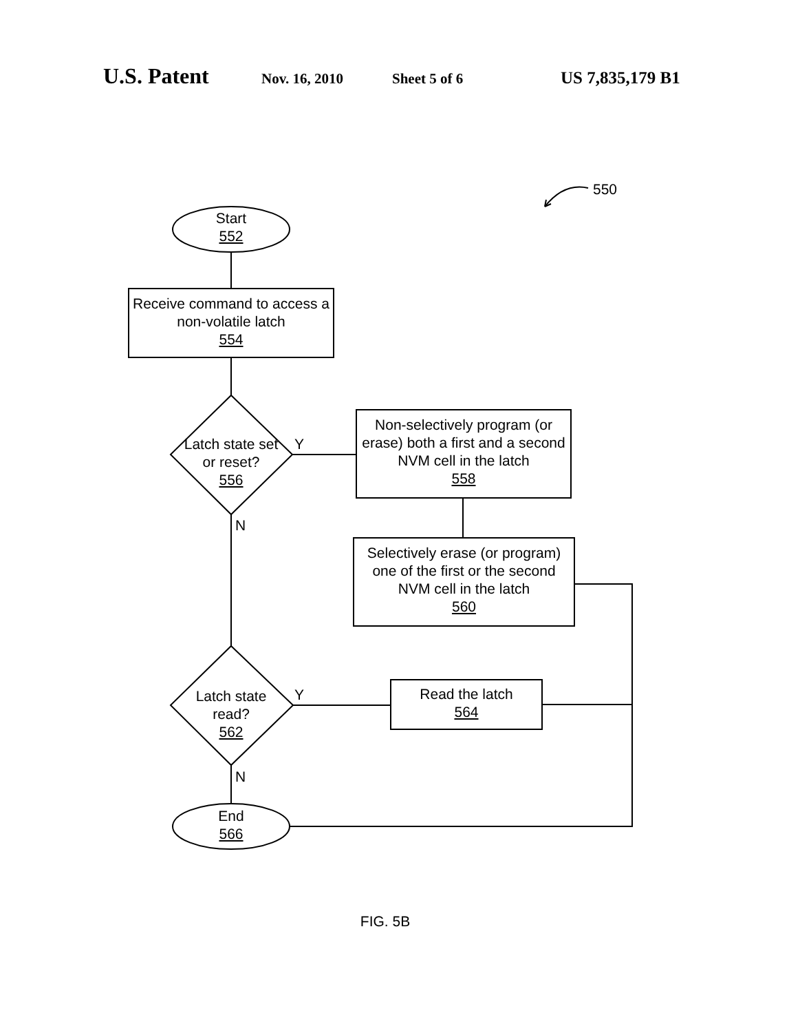U.S. Patent Nov. 16, 2010 Sheet 5 of 6 US 7,835,179 B1
Start
552
Receive command to access a non-volatile latch
554
Latch state set or reset?
556
Y
Non-selectively program (or erase) both a first and a second NVM cell in the latch
558
N
Selectively erase (or program) one of the first or the second NVM cell in the latch
560
Latch state read?
562
Y
Read the latch
564
N
End
566
550
FIG. 5B